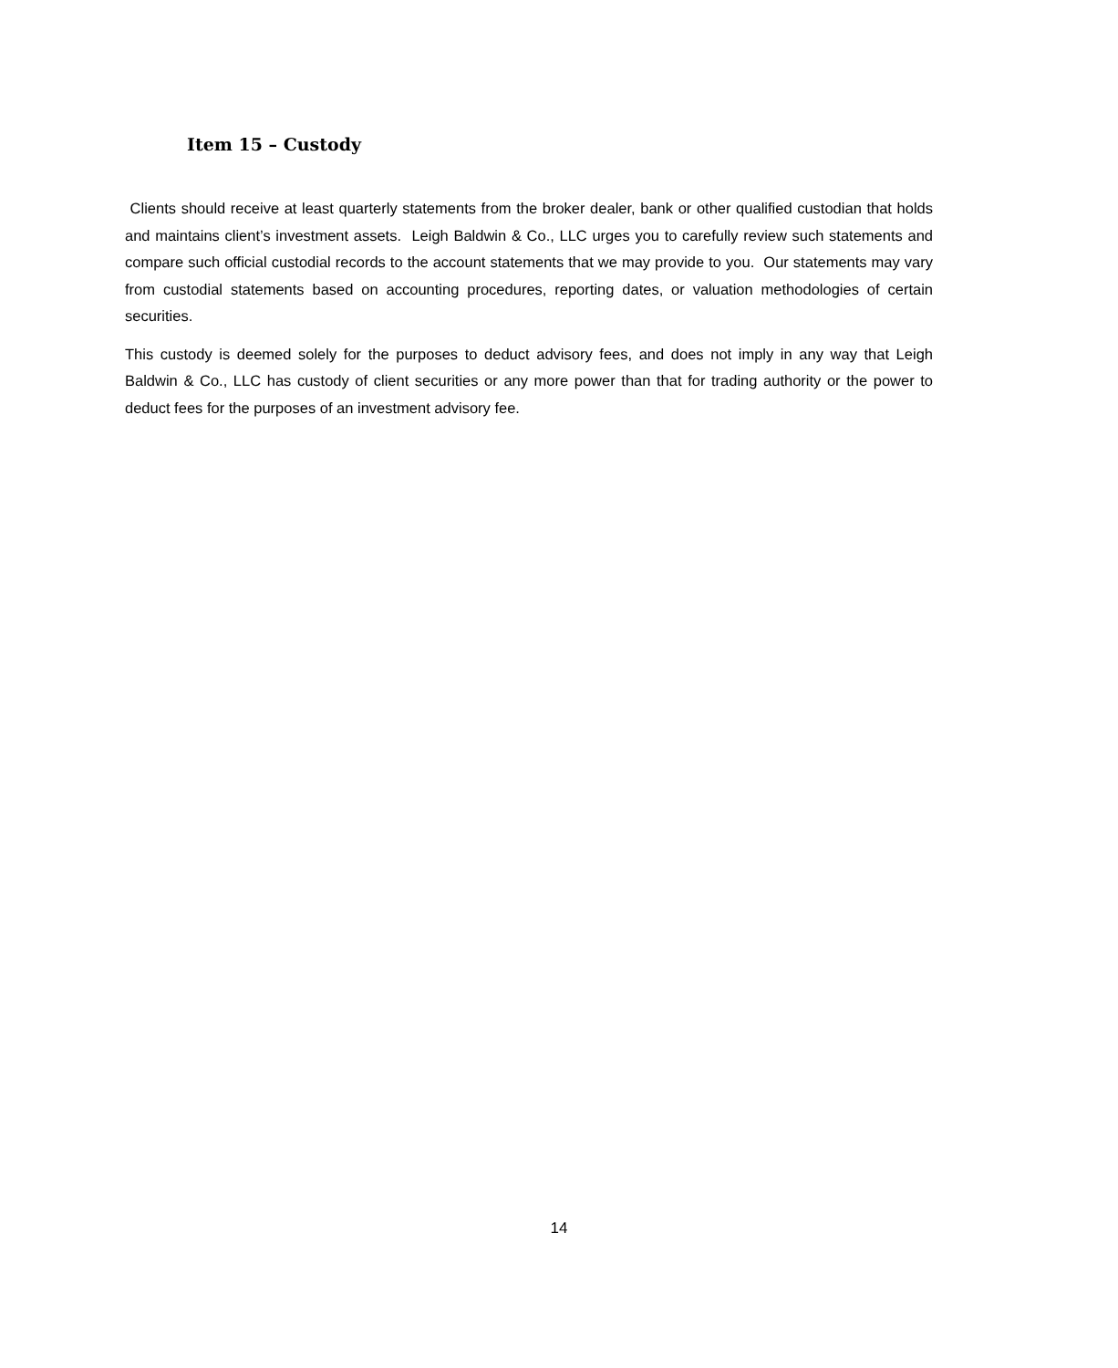Item 15 – Custody
Clients should receive at least quarterly statements from the broker dealer, bank or other qualified custodian that holds and maintains client’s investment assets. Leigh Baldwin & Co., LLC urges you to carefully review such statements and compare such official custodial records to the account statements that we may provide to you. Our statements may vary from custodial statements based on accounting procedures, reporting dates, or valuation methodologies of certain securities.
This custody is deemed solely for the purposes to deduct advisory fees, and does not imply in any way that Leigh Baldwin & Co., LLC has custody of client securities or any more power than that for trading authority or the power to deduct fees for the purposes of an investment advisory fee.
14